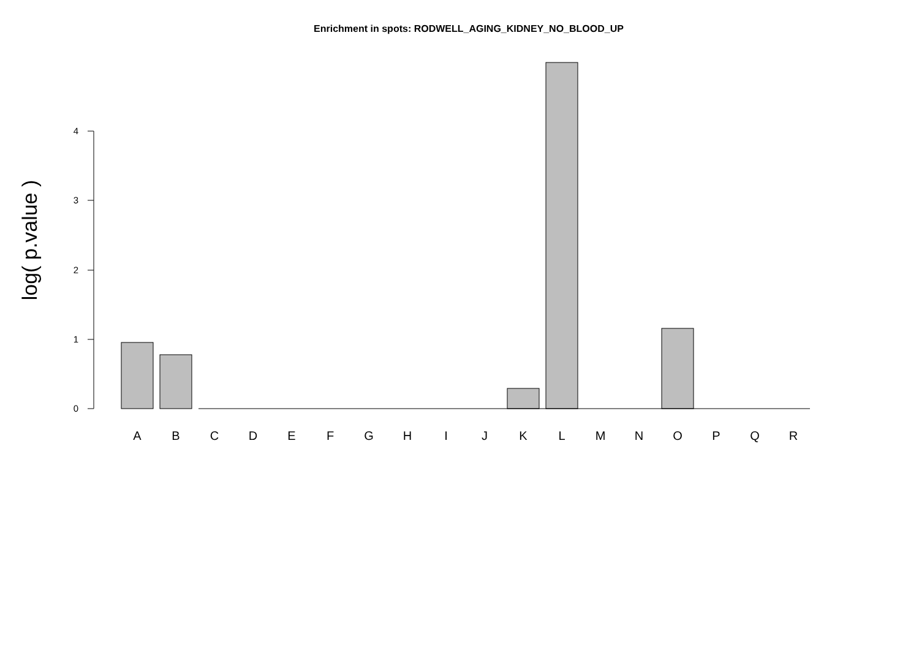Enrichment in spots: RODWELL_AGING_KIDNEY_NO_BLOOD_UP
0
1
2
3
4
A
B
C
D
E
F
G
H
I
J
K
L
M
N
O
P
Q
R
log( p.value )